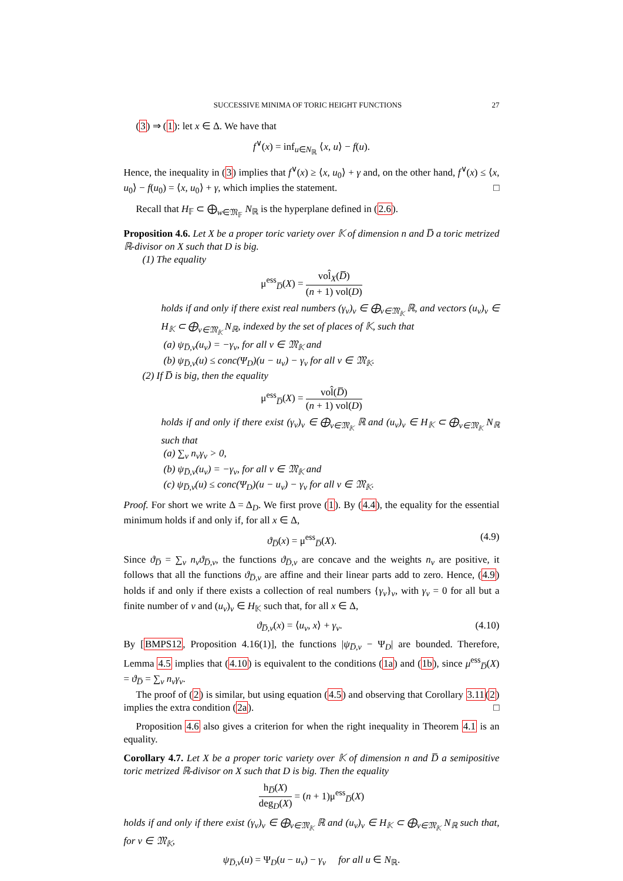SUCCESSIVE MINIMA OF TORIC HEIGHT FUNCTIONS 27
(3) ⇒ (1): let x ∈ Δ. We have that
f<sup>∨</sup>(x) = inf<sub>u∈N<sub>ℝ</sub></sub> ⟨x, u⟩ − f(u).
Hence, the inequality in (3) implies that f<sup>∨</sup>(x) ≥ ⟨x, u<sub>0</sub>⟩ + γ and, on the other hand, f<sup>∨</sup>(x) ≤ ⟨x, u<sub>0</sub>⟩ − f(u<sub>0</sub>) = ⟨x, u<sub>0</sub>⟩ + γ, which implies the statement. □
Recall that H<sub>𝔽</sub> ⊂ ⨁<sub>w∈𝔐<sub>𝔽</sub></sub> N<sub>ℝ</sub> is the hyperplane defined in (2.6).
Proposition 4.6. Let X be a proper toric variety over 𝕂 of dimension n and D̅ a toric metrized ℝ-divisor on X such that D is big.
(1) The equality
μ<sup>ess</sup><sub>D̅</sub>(X) = vol̂<sub>X</sub>(D̅) (n + 1) vol(D)
holds if and only if there exist real numbers (γ<sub>v</sub>)<sub>v</sub> ∈ ⨁<sub>v∈𝔐<sub>𝕂</sub></sub> ℝ, and vectors (u<sub>v</sub>)<sub>v</sub> ∈ H<sub>𝕂</sub> ⊂ ⨁<sub>v∈𝔐<sub>𝕂</sub></sub> N<sub>ℝ</sub>, indexed by the set of places of 𝕂, such that
(a) ψ<sub>D̅,v</sub>(u<sub>v</sub>) = −γ<sub>v</sub>, for all v ∈ 𝔐<sub>𝕂</sub> and
(b) ψ<sub>D̅,v</sub>(u) ≤ conc(Ψ<sub>D</sub>)(u − u<sub>v</sub>) − γ<sub>v</sub> for all v ∈ 𝔐<sub>𝕂</sub>.
(2) If D̅ is big, then the equality
μ<sup>ess</sup><sub>D̅</sub>(X) = vol̂(D̅) (n + 1) vol(D)
holds if and only if there exist (γ<sub>v</sub>)<sub>v</sub> ∈ ⨁<sub>v∈𝔐<sub>𝕂</sub></sub> ℝ and (u<sub>v</sub>)<sub>v</sub> ∈ H<sub>𝕂</sub> ⊂ ⨁<sub>v∈𝔐<sub>𝕂</sub></sub> N<sub>ℝ</sub> such that
(a) ∑<sub>v</sub> n<sub>v</sub>γ<sub>v</sub> > 0,
(b) ψ<sub>D̅,v</sub>(u<sub>v</sub>) = −γ<sub>v</sub>, for all v ∈ 𝔐<sub>𝕂</sub> and
(c) ψ<sub>D̅,v</sub>(u) ≤ conc(Ψ<sub>D</sub>)(u − u<sub>v</sub>) − γ<sub>v</sub> for all v ∈ 𝔐<sub>𝕂</sub>.
Proof. For short we write Δ = Δ<sub>D</sub>. We first prove (1). By (4.4), the equality for the essential minimum holds if and only if, for all x ∈ Δ,
ϑ<sub>D̅</sub>(x) = μ<sup>ess</sup><sub>D̅</sub>(X). (4.9)
Since ϑ<sub>D̅</sub> = ∑<sub>v</sub> n<sub>v</sub>ϑ<sub>D̅,v</sub>, the functions ϑ<sub>D̅,v</sub> are concave and the weights n<sub>v</sub> are positive, it follows that all the functions ϑ<sub>D̅,v</sub> are affine and their linear parts add to zero. Hence, (4.9) holds if and only if there exists a collection of real numbers {γ<sub>v</sub>}<sub>v</sub>, with γ<sub>v</sub> = 0 for all but a finite number of v and (u<sub>v</sub>)<sub>v</sub> ∈ H<sub>𝕂</sub> such that, for all x ∈ Δ,
ϑ<sub>D̅,v</sub>(x) = ⟨u<sub>v</sub>, x⟩ + γ<sub>v</sub>. (4.10)
By [BMPS12, Proposition 4.16(1)], the functions |ψ<sub>D̅,v</sub> − Ψ<sub>D</sub>| are bounded. Therefore, Lemma 4.5 implies that (4.10) is equivalent to the conditions (1a) and (1b), since μ<sup>ess</sup><sub>D̅</sub>(X) = ϑ<sub>D̅</sub> = ∑<sub>v</sub> n<sub>v</sub>γ<sub>v</sub>.
The proof of (2) is similar, but using equation (4.5) and observing that Corollary 3.11(2) implies the extra condition (2a). □
Proposition 4.6 also gives a criterion for when the right inequality in Theorem 4.1 is an equality.
Corollary 4.7. Let X be a proper toric variety over 𝕂 of dimension n and D̅ a semipositive toric metrized ℝ-divisor on X such that D is big. Then the equality
h<sub>D̅</sub>(X) deg<sub>D</sub>(X) = (n + 1)μ<sup>ess</sup><sub>D̅</sub>(X)
holds if and only if there exist (γ<sub>v</sub>)<sub>v</sub> ∈ ⨁<sub>v∈𝔐<sub>𝕂</sub></sub> ℝ and (u<sub>v</sub>)<sub>v</sub> ∈ H<sub>𝕂</sub> ⊂ ⨁<sub>v∈𝔐<sub>𝕂</sub></sub> N<sub>ℝ</sub> such that, for v ∈ 𝔐<sub>𝕂</sub>,
ψ<sub>D̅,v</sub>(u) = Ψ<sub>D</sub>(u − u<sub>v</sub>) − γ<sub>v</sub> for all u ∈ N<sub>ℝ</sub>.